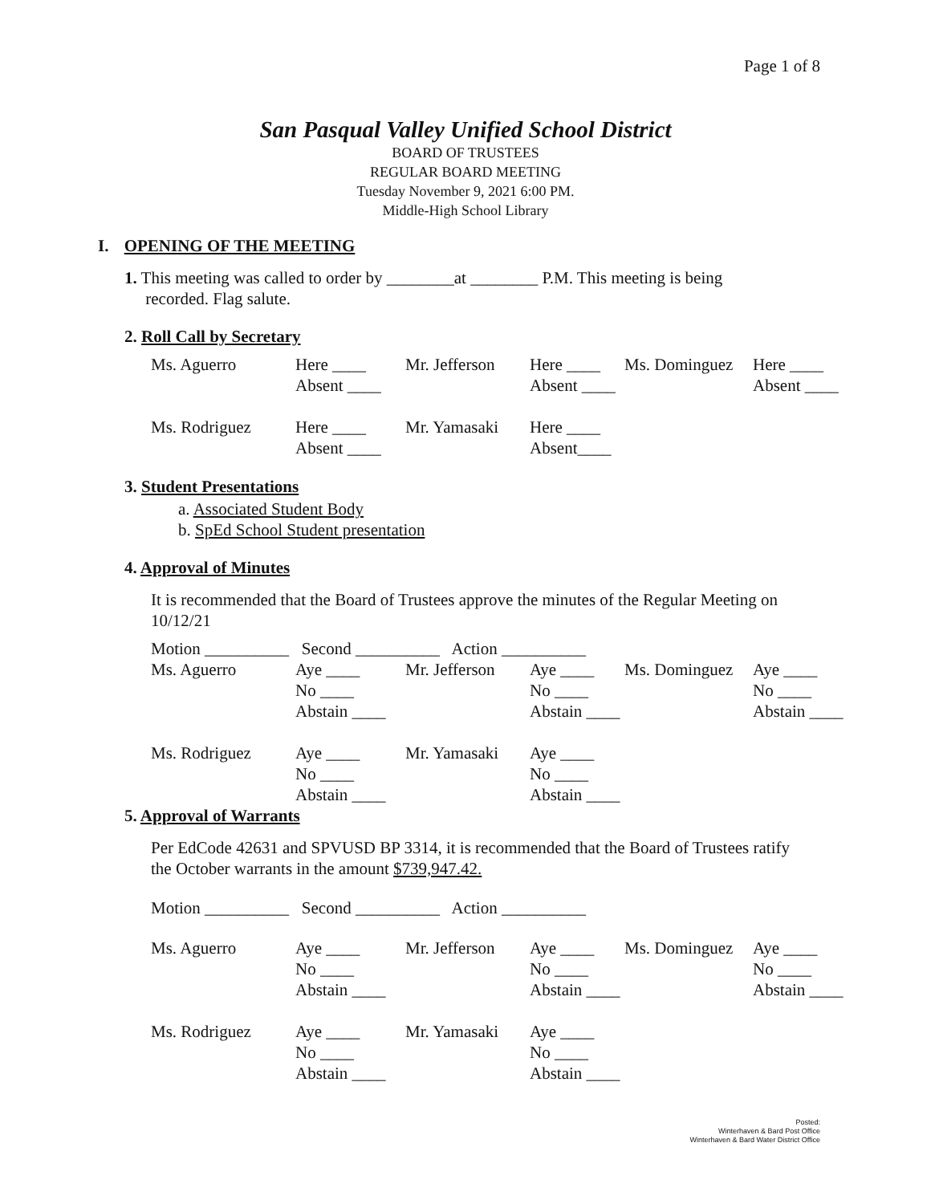Page 1 of 8
San Pasqual Valley Unified School District
BOARD OF TRUSTEES
REGULAR BOARD MEETING
Tuesday November 9, 2021 6:00 PM.
Middle-High School Library
I. OPENING OF THE MEETING
1. This meeting was called to order by ________at ________ P.M. This meeting is being
recorded. Flag salute.
2. Roll Call by Secretary
| Ms. Aguerro | Here ____ | Mr. Jefferson | Here ____ | Ms. Dominguez | Here ____ |
| | Absent ____ | | Absent ____ | | Absent ____ |
| Ms. Rodriguez | Here ____ | Mr. Yamasaki | Here ____ | | |
| | Absent ____ | | Absent____ | | |
3. Student Presentations
a. Associated Student Body
b. SpEd School Student presentation
4. Approval of Minutes
It is recommended that the Board of Trustees approve the minutes of the Regular Meeting on 10/12/21
| Motion __________ Second __________ Action __________ | | | | | |
| Ms. Aguerro | Aye ____ | Mr. Jefferson | Aye ____ | Ms. Dominguez | Aye ____ |
| | No ____ | | No ____ | | No ____ |
| | Abstain ____ | | Abstain ____ | | Abstain ____ |
| Ms. Rodriguez | Aye ____ | Mr. Yamasaki | Aye ____ | | |
| | No ____ | | No ____ | | |
| | Abstain ____ | | Abstain ____ | | |
5. Approval of Warrants
Per EdCode 42631 and SPVUSD BP 3314, it is recommended that the Board of Trustees ratify the October warrants in the amount $739,947.42.
| Motion __________ Second __________ Action __________ | | | | | |
| Ms. Aguerro | Aye ____ | Mr. Jefferson | Aye ____ | Ms. Dominguez | Aye ____ |
| | No ____ | | No ____ | | No ____ |
| | Abstain ____ | | Abstain ____ | | Abstain ____ |
| Ms. Rodriguez | Aye ____ | Mr. Yamasaki | Aye ____ | | |
| | No ____ | | No ____ | | |
| | Abstain ____ | | Abstain ____ | | |
Posted:
Winterhaven & Bard Post Office
Winterhaven & Bard Water District Office